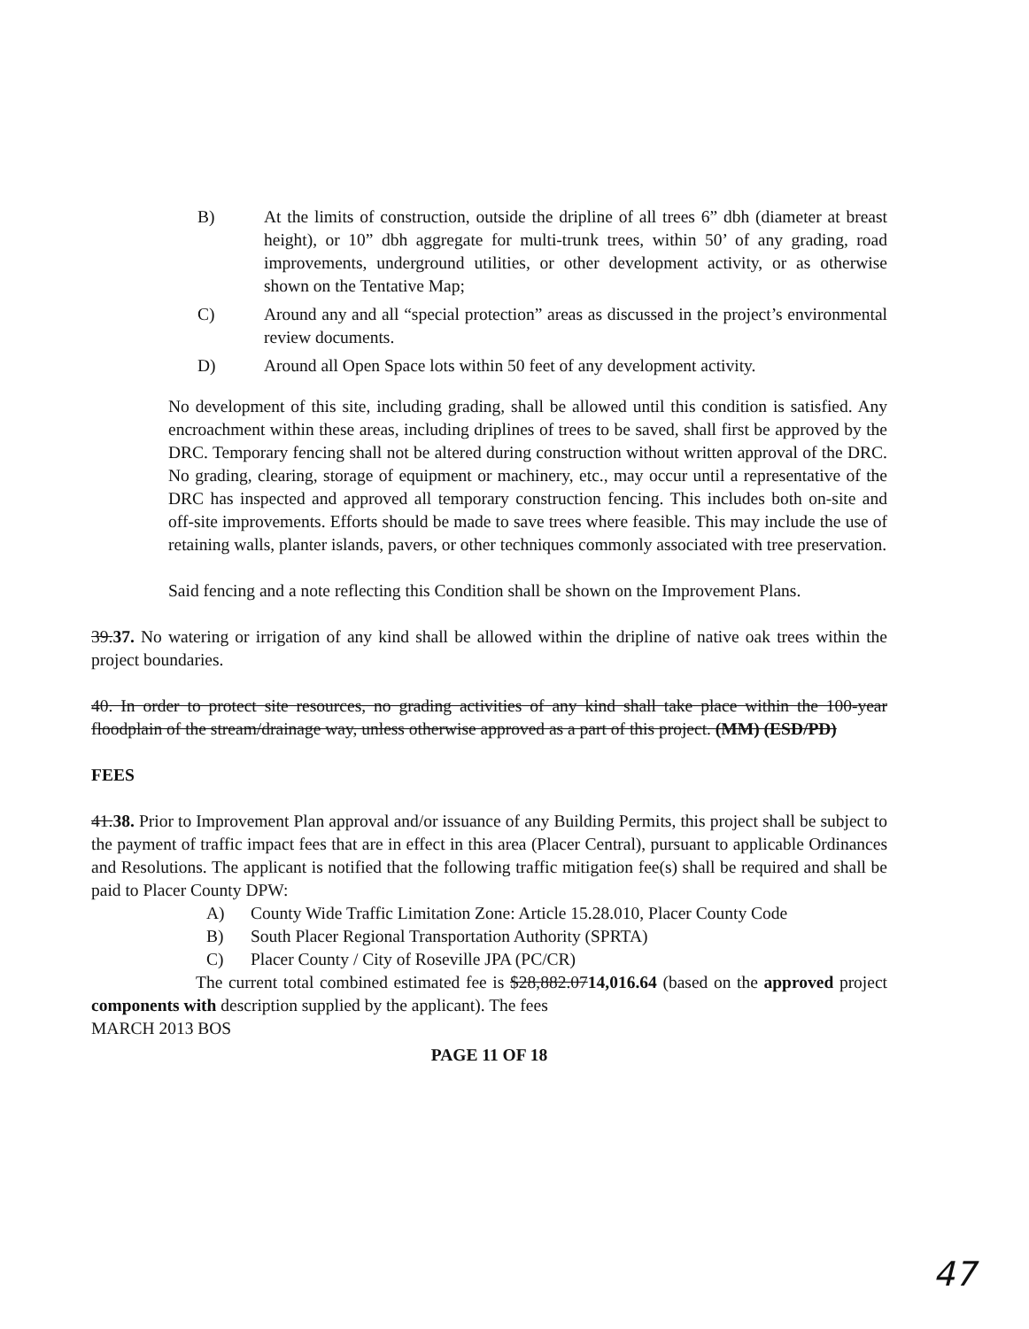B) At the limits of construction, outside the dripline of all trees 6” dbh (diameter at breast height), or 10” dbh aggregate for multi-trunk trees, within 50’ of any grading, road improvements, underground utilities, or other development activity, or as otherwise shown on the Tentative Map;
C) Around any and all “special protection” areas as discussed in the project’s environmental review documents.
D) Around all Open Space lots within 50 feet of any development activity.
No development of this site, including grading, shall be allowed until this condition is satisfied. Any encroachment within these areas, including driplines of trees to be saved, shall first be approved by the DRC. Temporary fencing shall not be altered during construction without written approval of the DRC. No grading, clearing, storage of equipment or machinery, etc., may occur until a representative of the DRC has inspected and approved all temporary construction fencing. This includes both on-site and off-site improvements. Efforts should be made to save trees where feasible. This may include the use of retaining walls, planter islands, pavers, or other techniques commonly associated with tree preservation.
Said fencing and a note reflecting this Condition shall be shown on the Improvement Plans.
39.37. No watering or irrigation of any kind shall be allowed within the dripline of native oak trees within the project boundaries.
40. In order to protect site resources, no grading activities of any kind shall take place within the 100-year floodplain of the stream/drainage way, unless otherwise approved as a part of this project. (MM) (ESD/PD)
FEES
41.38. Prior to Improvement Plan approval and/or issuance of any Building Permits, this project shall be subject to the payment of traffic impact fees that are in effect in this area (Placer Central), pursuant to applicable Ordinances and Resolutions. The applicant is notified that the following traffic mitigation fee(s) shall be required and shall be paid to Placer County DPW:
A) County Wide Traffic Limitation Zone: Article 15.28.010, Placer County Code
B) South Placer Regional Transportation Authority (SPRTA)
C) Placer County / City of Roseville JPA (PC/CR)
The current total combined estimated fee is $28,882.0714,016.64 (based on the approved project components with description supplied by the applicant). The fees
MARCH 2013 BOS
PAGE 11 OF 18
47